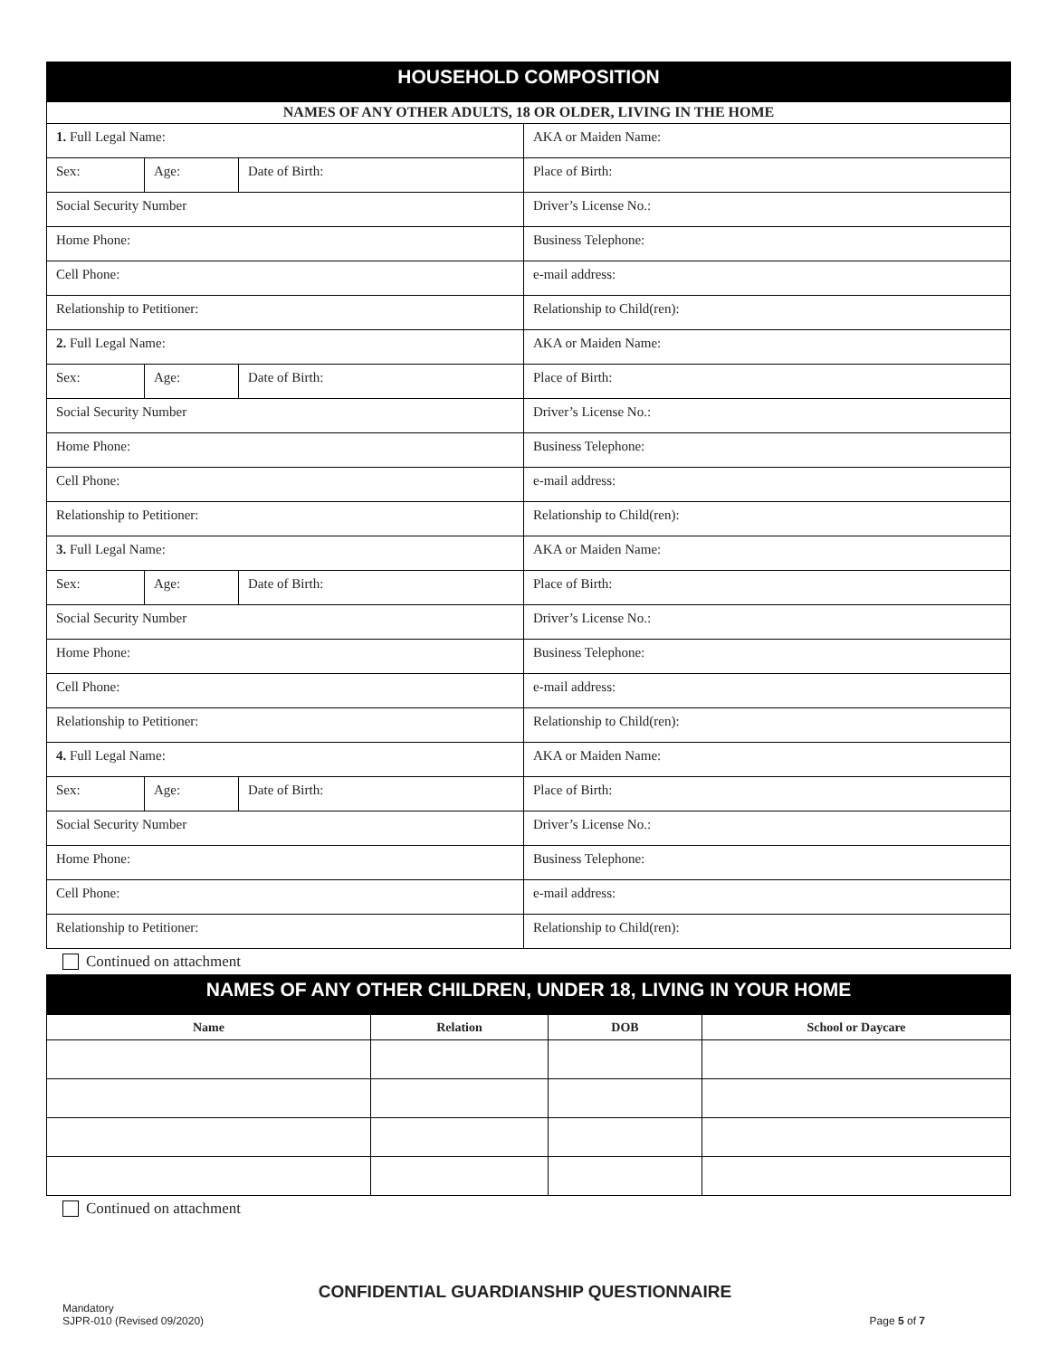| HOUSEHOLD COMPOSITION | | | |
| NAMES OF ANY OTHER ADULTS, 18 OR OLDER, LIVING IN THE HOME | | | |
| 1. Full Legal Name: | | | AKA or Maiden Name: |
| Sex: | Age: | Date of Birth: | Place of Birth: |
| Social Security Number | | | Driver’s License No.: |
| Home Phone: | | | Business Telephone: |
| Cell Phone: | | | e-mail address: |
| Relationship to Petitioner: | | | Relationship to Child(ren): |
| 2. Full Legal Name: | | | AKA or Maiden Name: |
| Sex: | Age: | Date of Birth: | Place of Birth: |
| Social Security Number | | | Driver’s License No.: |
| Home Phone: | | | Business Telephone: |
| Cell Phone: | | | e-mail address: |
| Relationship to Petitioner: | | | Relationship to Child(ren): |
| 3. Full Legal Name: | | | AKA or Maiden Name: |
| Sex: | Age: | Date of Birth: | Place of Birth: |
| Social Security Number | | | Driver’s License No.: |
| Home Phone: | | | Business Telephone: |
| Cell Phone: | | | e-mail address: |
| Relationship to Petitioner: | | | Relationship to Child(ren): |
| 4. Full Legal Name: | | | AKA or Maiden Name: |
| Sex: | Age: | Date of Birth: | Place of Birth: |
| Social Security Number | | | Driver’s License No.: |
| Home Phone: | | | Business Telephone: |
| Cell Phone: | | | e-mail address: |
| Relationship to Petitioner: | | | Relationship to Child(ren): |
Continued on attachment
| NAMES OF ANY OTHER CHILDREN, UNDER 18, LIVING IN YOUR HOME | | | |
| Name | Relation | DOB | School or Daycare |
Continued on attachment
CONFIDENTIAL GUARDIANSHIP QUESTIONNAIRE
Mandatory
SJPR-010 (Revised 09/2020)
Page 5 of 7